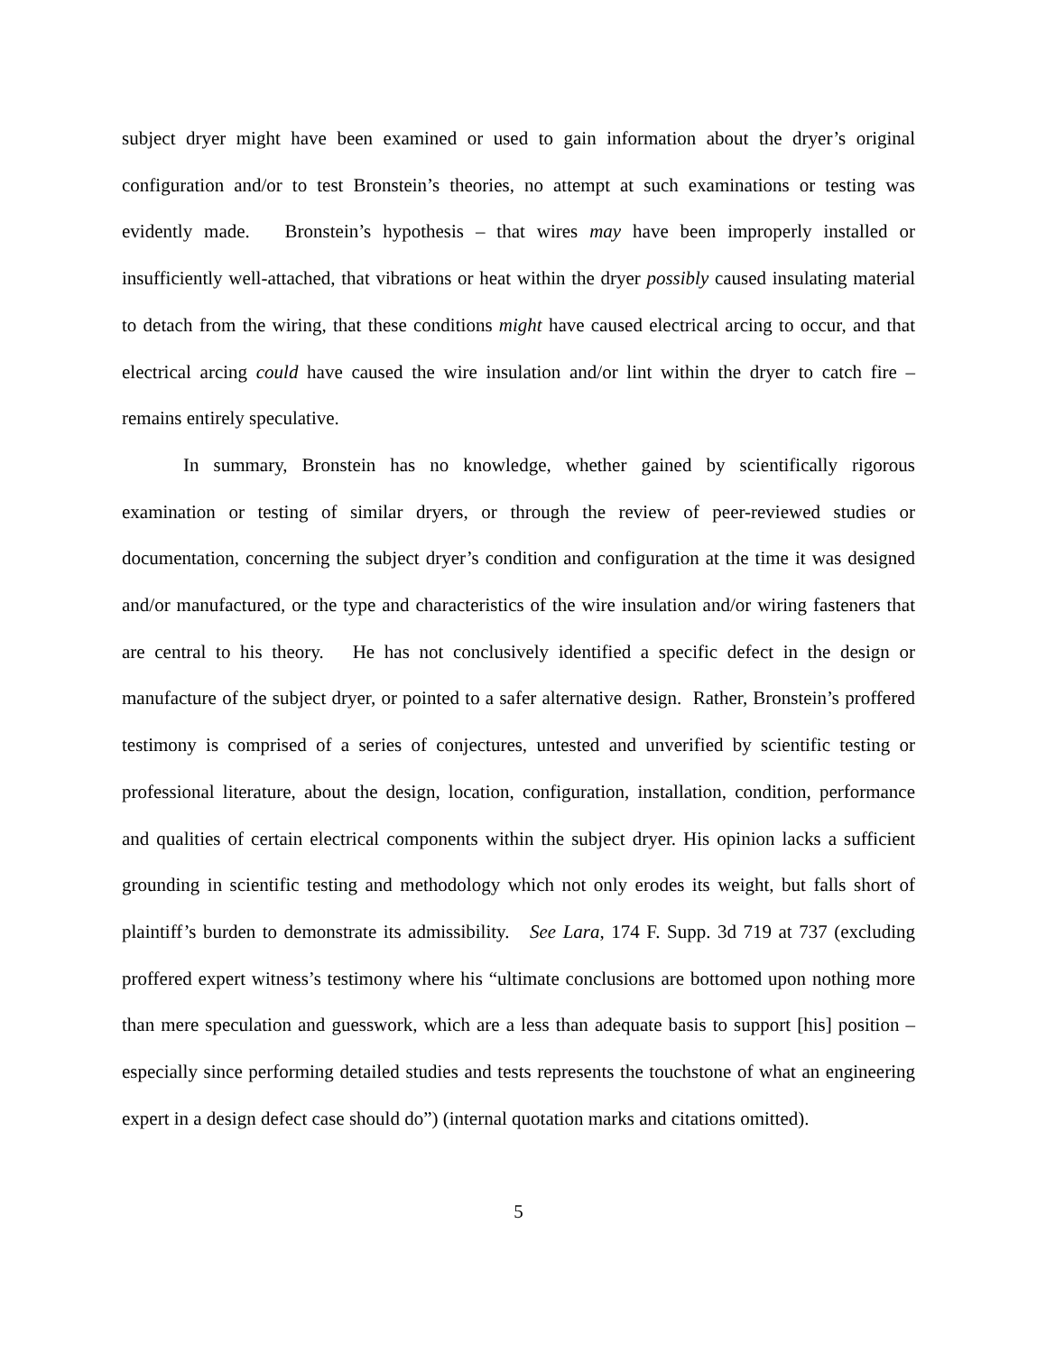subject dryer might have been examined or used to gain information about the dryer’s original configuration and/or to test Bronstein’s theories, no attempt at such examinations or testing was evidently made. Bronstein’s hypothesis – that wires may have been improperly installed or insufficiently well-attached, that vibrations or heat within the dryer possibly caused insulating material to detach from the wiring, that these conditions might have caused electrical arcing to occur, and that electrical arcing could have caused the wire insulation and/or lint within the dryer to catch fire – remains entirely speculative.
In summary, Bronstein has no knowledge, whether gained by scientifically rigorous examination or testing of similar dryers, or through the review of peer-reviewed studies or documentation, concerning the subject dryer’s condition and configuration at the time it was designed and/or manufactured, or the type and characteristics of the wire insulation and/or wiring fasteners that are central to his theory. He has not conclusively identified a specific defect in the design or manufacture of the subject dryer, or pointed to a safer alternative design. Rather, Bronstein’s proffered testimony is comprised of a series of conjectures, untested and unverified by scientific testing or professional literature, about the design, location, configuration, installation, condition, performance and qualities of certain electrical components within the subject dryer. His opinion lacks a sufficient grounding in scientific testing and methodology which not only erodes its weight, but falls short of plaintiff’s burden to demonstrate its admissibility. See Lara, 174 F. Supp. 3d 719 at 737 (excluding proffered expert witness’s testimony where his “ultimate conclusions are bottomed upon nothing more than mere speculation and guesswork, which are a less than adequate basis to support [his] position – especially since performing detailed studies and tests represents the touchstone of what an engineering expert in a design defect case should do”) (internal quotation marks and citations omitted).
5